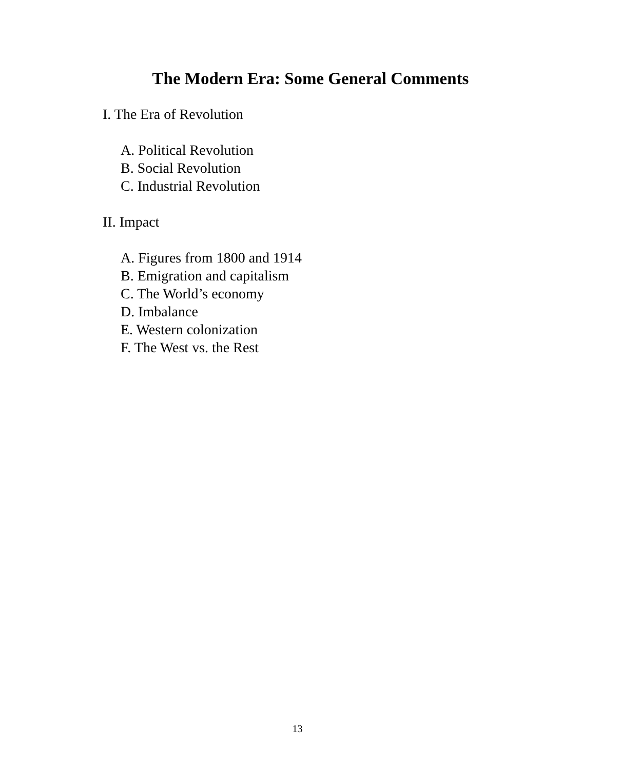The Modern Era: Some General Comments
I. The Era of Revolution
A. Political Revolution
B. Social Revolution
C. Industrial Revolution
II. Impact
A. Figures from 1800 and 1914
B. Emigration and capitalism
C. The World’s economy
D. Imbalance
E. Western colonization
F. The West vs. the Rest
13